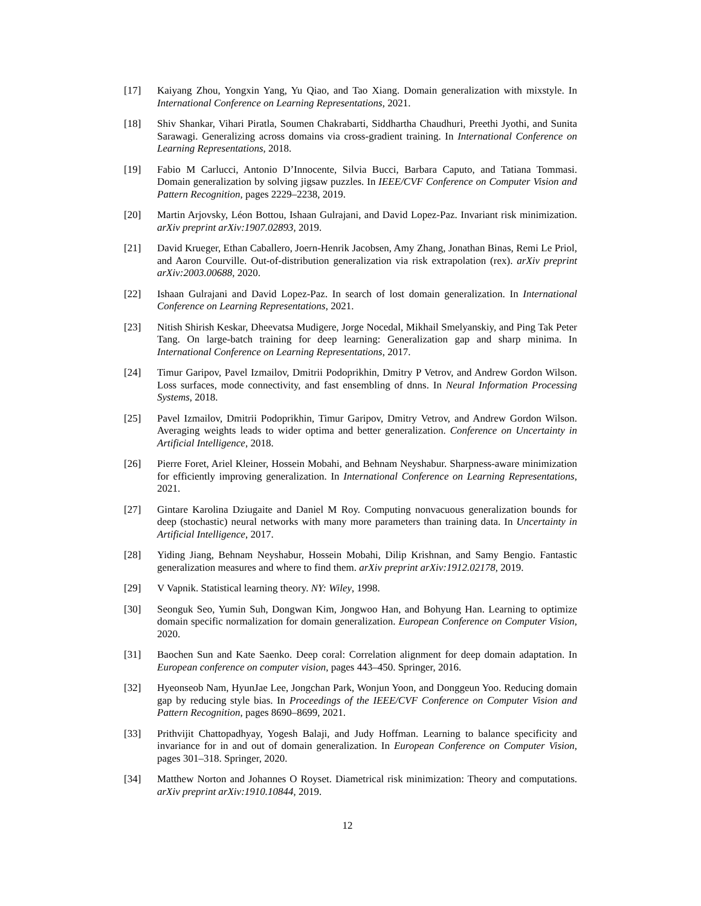[17] Kaiyang Zhou, Yongxin Yang, Yu Qiao, and Tao Xiang. Domain generalization with mixstyle. In International Conference on Learning Representations, 2021.
[18] Shiv Shankar, Vihari Piratla, Soumen Chakrabarti, Siddhartha Chaudhuri, Preethi Jyothi, and Sunita Sarawagi. Generalizing across domains via cross-gradient training. In International Conference on Learning Representations, 2018.
[19] Fabio M Carlucci, Antonio D’Innocente, Silvia Bucci, Barbara Caputo, and Tatiana Tommasi. Domain generalization by solving jigsaw puzzles. In IEEE/CVF Conference on Computer Vision and Pattern Recognition, pages 2229–2238, 2019.
[20] Martin Arjovsky, Léon Bottou, Ishaan Gulrajani, and David Lopez-Paz. Invariant risk minimization. arXiv preprint arXiv:1907.02893, 2019.
[21] David Krueger, Ethan Caballero, Joern-Henrik Jacobsen, Amy Zhang, Jonathan Binas, Remi Le Priol, and Aaron Courville. Out-of-distribution generalization via risk extrapolation (rex). arXiv preprint arXiv:2003.00688, 2020.
[22] Ishaan Gulrajani and David Lopez-Paz. In search of lost domain generalization. In International Conference on Learning Representations, 2021.
[23] Nitish Shirish Keskar, Dheevatsa Mudigere, Jorge Nocedal, Mikhail Smelyanskiy, and Ping Tak Peter Tang. On large-batch training for deep learning: Generalization gap and sharp minima. In International Conference on Learning Representations, 2017.
[24] Timur Garipov, Pavel Izmailov, Dmitrii Podoprikhin, Dmitry P Vetrov, and Andrew Gordon Wilson. Loss surfaces, mode connectivity, and fast ensembling of dnns. In Neural Information Processing Systems, 2018.
[25] Pavel Izmailov, Dmitrii Podoprikhin, Timur Garipov, Dmitry Vetrov, and Andrew Gordon Wilson. Averaging weights leads to wider optima and better generalization. Conference on Uncertainty in Artificial Intelligence, 2018.
[26] Pierre Foret, Ariel Kleiner, Hossein Mobahi, and Behnam Neyshabur. Sharpness-aware minimization for efficiently improving generalization. In International Conference on Learning Representations, 2021.
[27] Gintare Karolina Dziugaite and Daniel M Roy. Computing nonvacuous generalization bounds for deep (stochastic) neural networks with many more parameters than training data. In Uncertainty in Artificial Intelligence, 2017.
[28] Yiding Jiang, Behnam Neyshabur, Hossein Mobahi, Dilip Krishnan, and Samy Bengio. Fantastic generalization measures and where to find them. arXiv preprint arXiv:1912.02178, 2019.
[29] V Vapnik. Statistical learning theory. NY: Wiley, 1998.
[30] Seonguk Seo, Yumin Suh, Dongwan Kim, Jongwoo Han, and Bohyung Han. Learning to optimize domain specific normalization for domain generalization. European Conference on Computer Vision, 2020.
[31] Baochen Sun and Kate Saenko. Deep coral: Correlation alignment for deep domain adaptation. In European conference on computer vision, pages 443–450. Springer, 2016.
[32] Hyeonseob Nam, HyunJae Lee, Jongchan Park, Wonjun Yoon, and Donggeun Yoo. Reducing domain gap by reducing style bias. In Proceedings of the IEEE/CVF Conference on Computer Vision and Pattern Recognition, pages 8690–8699, 2021.
[33] Prithvijit Chattopadhyay, Yogesh Balaji, and Judy Hoffman. Learning to balance specificity and invariance for in and out of domain generalization. In European Conference on Computer Vision, pages 301–318. Springer, 2020.
[34] Matthew Norton and Johannes O Royset. Diametrical risk minimization: Theory and computations. arXiv preprint arXiv:1910.10844, 2019.
12